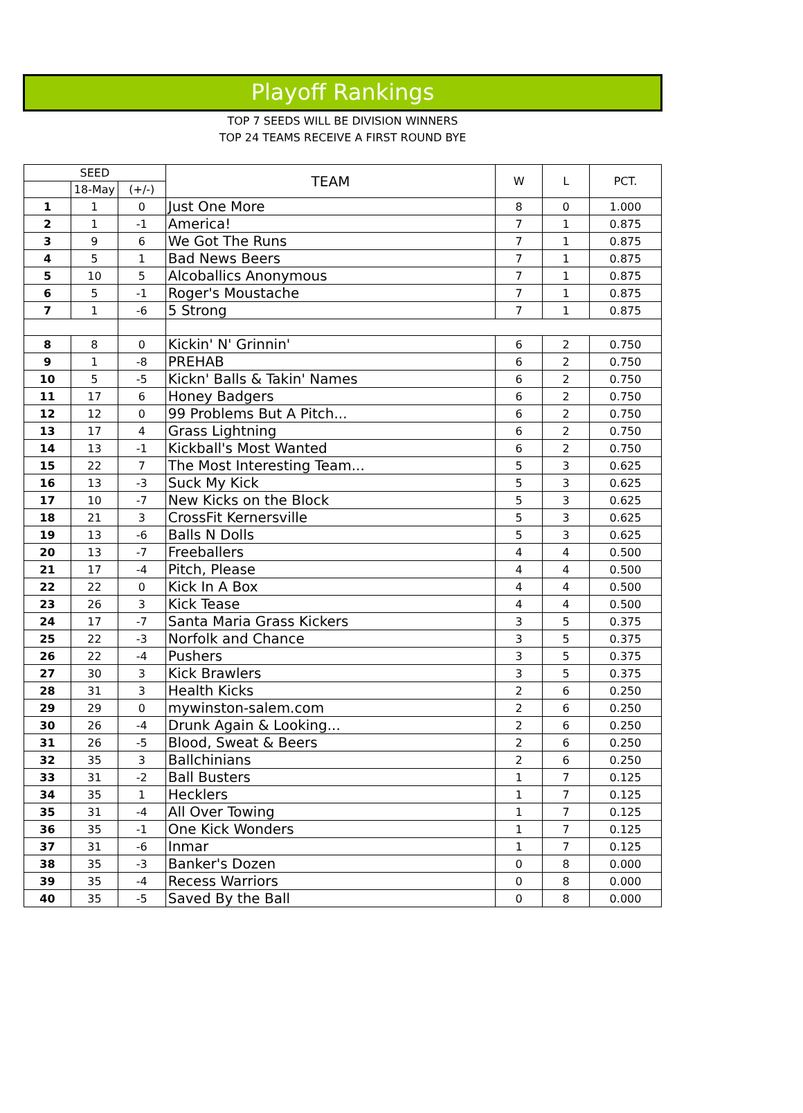Playoff Rankings
TOP 7 SEEDS WILL BE DIVISION WINNERS
TOP 24 TEAMS RECEIVE A FIRST ROUND BYE
| SEED | | | TEAM | W | L | PCT. |
| --- | --- | --- | --- | --- | --- | --- |
| | 18-May | (+/-) | | | | |
| 1 | 1 | 0 | Just One More | 8 | 0 | 1.000 |
| 2 | 1 | -1 | America! | 7 | 1 | 0.875 |
| 3 | 9 | 6 | We Got The Runs | 7 | 1 | 0.875 |
| 4 | 5 | 1 | Bad News Beers | 7 | 1 | 0.875 |
| 5 | 10 | 5 | Alcoballics Anonymous | 7 | 1 | 0.875 |
| 6 | 5 | -1 | Roger's Moustache | 7 | 1 | 0.875 |
| 7 | 1 | -6 | 5 Strong | 7 | 1 | 0.875 |
| 8 | 8 | 0 | Kickin' N' Grinnin' | 6 | 2 | 0.750 |
| 9 | 1 | -8 | PREHAB | 6 | 2 | 0.750 |
| 10 | 5 | -5 | Kickn' Balls & Takin' Names | 6 | 2 | 0.750 |
| 11 | 17 | 6 | Honey Badgers | 6 | 2 | 0.750 |
| 12 | 12 | 0 | 99 Problems But A Pitch... | 6 | 2 | 0.750 |
| 13 | 17 | 4 | Grass Lightning | 6 | 2 | 0.750 |
| 14 | 13 | -1 | Kickball's Most Wanted | 6 | 2 | 0.750 |
| 15 | 22 | 7 | The Most Interesting Team... | 5 | 3 | 0.625 |
| 16 | 13 | -3 | Suck My Kick | 5 | 3 | 0.625 |
| 17 | 10 | -7 | New Kicks on the Block | 5 | 3 | 0.625 |
| 18 | 21 | 3 | CrossFit Kernersville | 5 | 3 | 0.625 |
| 19 | 13 | -6 | Balls N Dolls | 5 | 3 | 0.625 |
| 20 | 13 | -7 | Freeballers | 4 | 4 | 0.500 |
| 21 | 17 | -4 | Pitch, Please | 4 | 4 | 0.500 |
| 22 | 22 | 0 | Kick In A Box | 4 | 4 | 0.500 |
| 23 | 26 | 3 | Kick Tease | 4 | 4 | 0.500 |
| 24 | 17 | -7 | Santa Maria Grass Kickers | 3 | 5 | 0.375 |
| 25 | 22 | -3 | Norfolk and Chance | 3 | 5 | 0.375 |
| 26 | 22 | -4 | Pushers | 3 | 5 | 0.375 |
| 27 | 30 | 3 | Kick Brawlers | 3 | 5 | 0.375 |
| 28 | 31 | 3 | Health Kicks | 2 | 6 | 0.250 |
| 29 | 29 | 0 | mywinston-salem.com | 2 | 6 | 0.250 |
| 30 | 26 | -4 | Drunk Again & Looking... | 2 | 6 | 0.250 |
| 31 | 26 | -5 | Blood, Sweat & Beers | 2 | 6 | 0.250 |
| 32 | 35 | 3 | Ballchinians | 2 | 6 | 0.250 |
| 33 | 31 | -2 | Ball Busters | 1 | 7 | 0.125 |
| 34 | 35 | 1 | Hecklers | 1 | 7 | 0.125 |
| 35 | 31 | -4 | All Over Towing | 1 | 7 | 0.125 |
| 36 | 35 | -1 | One Kick Wonders | 1 | 7 | 0.125 |
| 37 | 31 | -6 | Inmar | 1 | 7 | 0.125 |
| 38 | 35 | -3 | Banker's Dozen | 0 | 8 | 0.000 |
| 39 | 35 | -4 | Recess Warriors | 0 | 8 | 0.000 |
| 40 | 35 | -5 | Saved By the Ball | 0 | 8 | 0.000 |